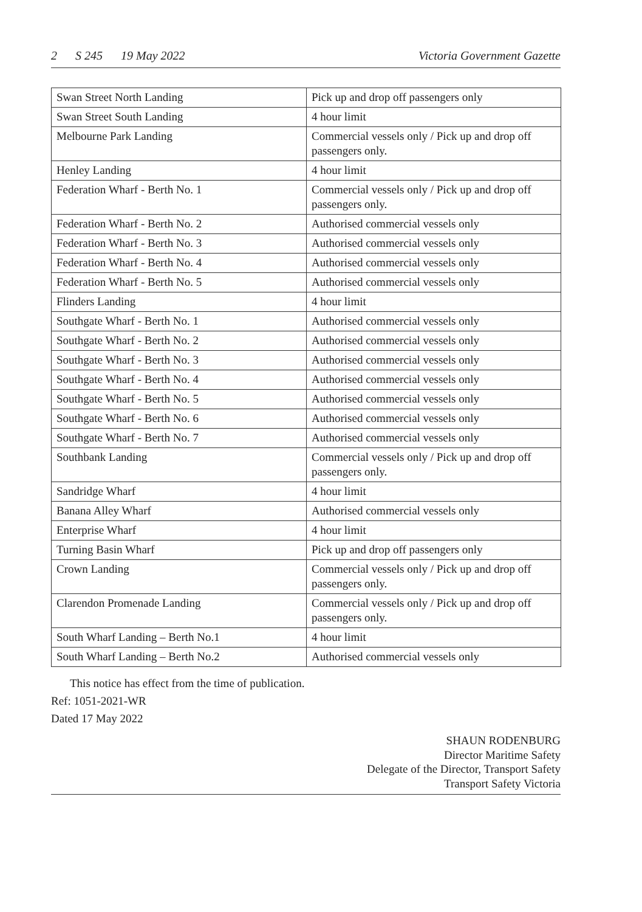2 S 245 19 May 2022 Victoria Government Gazette
| Swan Street North Landing | Pick up and drop off passengers only |
| Swan Street South Landing | 4 hour limit |
| Melbourne Park Landing | Commercial vessels only / Pick up and drop off passengers only. |
| Henley Landing | 4 hour limit |
| Federation Wharf - Berth No. 1 | Commercial vessels only / Pick up and drop off passengers only. |
| Federation Wharf - Berth No. 2 | Authorised commercial vessels only |
| Federation Wharf - Berth No. 3 | Authorised commercial vessels only |
| Federation Wharf - Berth No. 4 | Authorised commercial vessels only |
| Federation Wharf - Berth No. 5 | Authorised commercial vessels only |
| Flinders Landing | 4 hour limit |
| Southgate Wharf - Berth No. 1 | Authorised commercial vessels only |
| Southgate Wharf - Berth No. 2 | Authorised commercial vessels only |
| Southgate Wharf - Berth No. 3 | Authorised commercial vessels only |
| Southgate Wharf - Berth No. 4 | Authorised commercial vessels only |
| Southgate Wharf - Berth No. 5 | Authorised commercial vessels only |
| Southgate Wharf - Berth No. 6 | Authorised commercial vessels only |
| Southgate Wharf - Berth No. 7 | Authorised commercial vessels only |
| Southbank Landing | Commercial vessels only / Pick up and drop off passengers only. |
| Sandridge Wharf | 4 hour limit |
| Banana Alley Wharf | Authorised commercial vessels only |
| Enterprise Wharf | 4 hour limit |
| Turning Basin Wharf | Pick up and drop off passengers only |
| Crown Landing | Commercial vessels only / Pick up and drop off passengers only. |
| Clarendon Promenade Landing | Commercial vessels only / Pick up and drop off passengers only. |
| South Wharf Landing – Berth No.1 | 4 hour limit |
| South Wharf Landing – Berth No.2 | Authorised commercial vessels only |
This notice has effect from the time of publication.
Ref: 1051-2021-WR
Dated 17 May 2022
SHAUN RODENBURG
Director Maritime Safety
Delegate of the Director, Transport Safety
Transport Safety Victoria